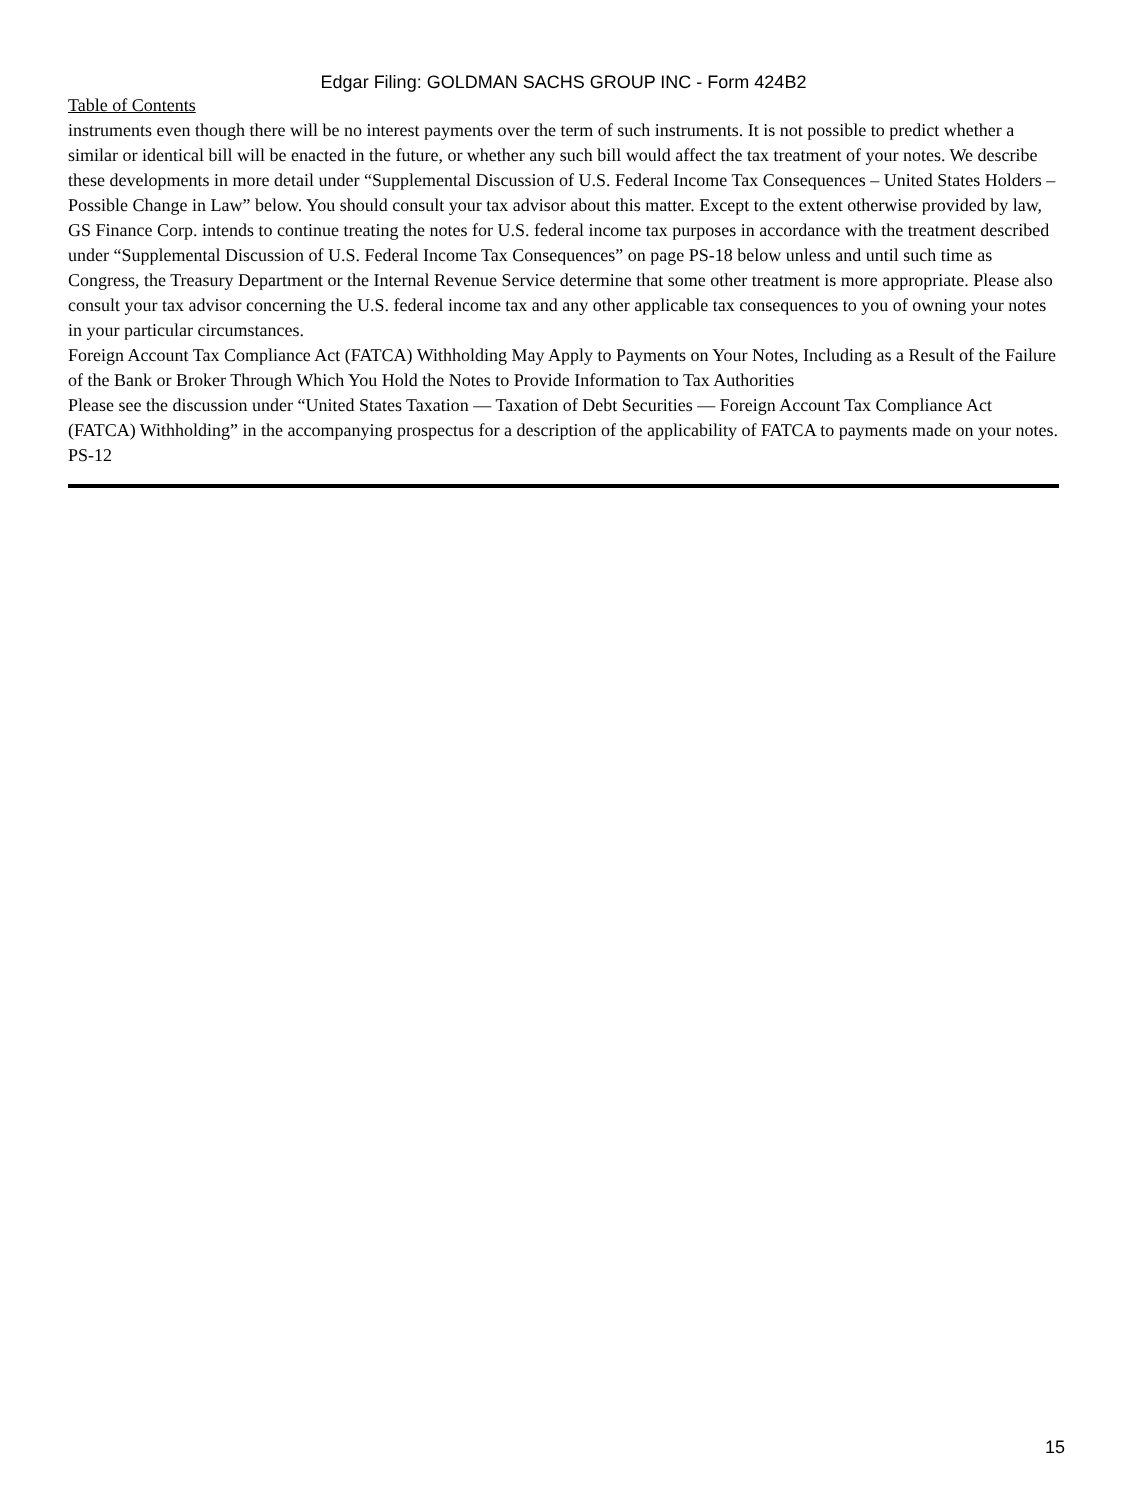Edgar Filing: GOLDMAN SACHS GROUP INC - Form 424B2
Table of Contents
instruments even though there will be no interest payments over the term of such instruments. It is not possible to predict whether a similar or identical bill will be enacted in the future, or whether any such bill would affect the tax treatment of your notes. We describe these developments in more detail under “Supplemental Discussion of U.S. Federal Income Tax Consequences – United States Holders – Possible Change in Law” below. You should consult your tax advisor about this matter. Except to the extent otherwise provided by law, GS Finance Corp. intends to continue treating the notes for U.S. federal income tax purposes in accordance with the treatment described under “Supplemental Discussion of U.S. Federal Income Tax Consequences” on page PS-18 below unless and until such time as Congress, the Treasury Department or the Internal Revenue Service determine that some other treatment is more appropriate. Please also consult your tax advisor concerning the U.S. federal income tax and any other applicable tax consequences to you of owning your notes in your particular circumstances.
Foreign Account Tax Compliance Act (FATCA) Withholding May Apply to Payments on Your Notes, Including as a Result of the Failure of the Bank or Broker Through Which You Hold the Notes to Provide Information to Tax Authorities
Please see the discussion under “United States Taxation — Taxation of Debt Securities — Foreign Account Tax Compliance Act (FATCA) Withholding” in the accompanying prospectus for a description of the applicability of FATCA to payments made on your notes.
PS-12
15